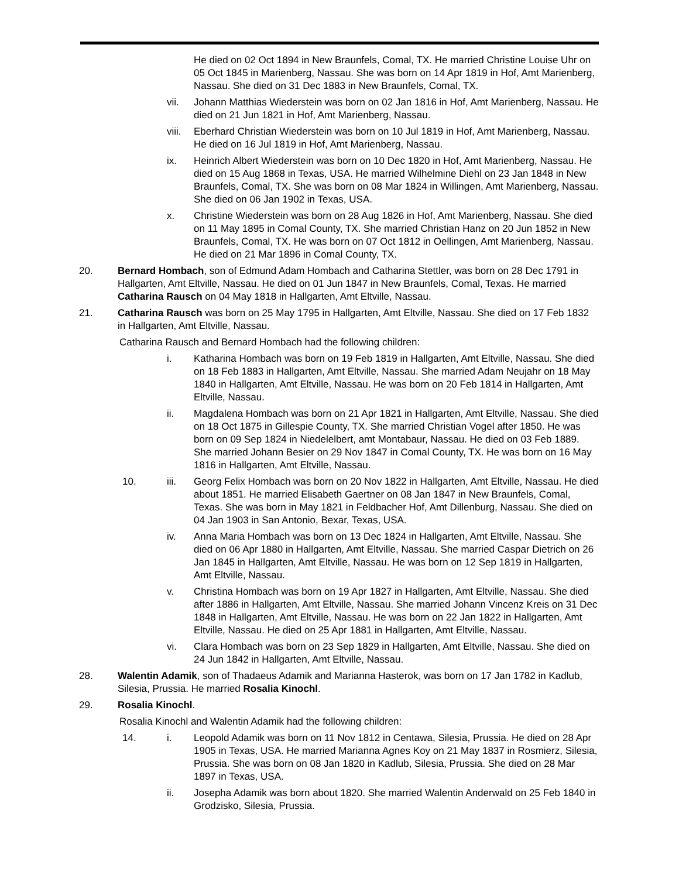He died on 02 Oct 1894 in New Braunfels, Comal, TX. He married Christine Louise Uhr on 05 Oct 1845 in Marienberg, Nassau. She was born on 14 Apr 1819 in Hof, Amt Marienberg, Nassau. She died on 31 Dec 1883 in New Braunfels, Comal, TX.
vii. Johann Matthias Wiederstein was born on 02 Jan 1816 in Hof, Amt Marienberg, Nassau. He died on 21 Jun 1821 in Hof, Amt Marienberg, Nassau.
viii.
Eberhard Christian Wiederstein was born on 10 Jul 1819 in Hof, Amt Marienberg, Nassau. He died on 16 Jul 1819 in Hof, Amt Marienberg, Nassau.
ix. Heinrich Albert Wiederstein was born on 10 Dec 1820 in Hof, Amt Marienberg, Nassau. He died on 15 Aug 1868 in Texas, USA. He married Wilhelmine Diehl on 23 Jan 1848 in New Braunfels, Comal, TX. She was born on 08 Mar 1824 in Willingen, Amt Marienberg, Nassau. She died on 06 Jan 1902 in Texas, USA.
x. Christine Wiederstein was born on 28 Aug 1826 in Hof, Amt Marienberg, Nassau. She died on 11 May 1895 in Comal County, TX. She married Christian Hanz on 20 Jun 1852 in New Braunfels, Comal, TX. He was born on 07 Oct 1812 in Oellingen, Amt Marienberg, Nassau. He died on 21 Mar 1896 in Comal County, TX.
20. Bernard Hombach, son of Edmund Adam Hombach and Catharina Stettler, was born on 28 Dec 1791 in Hallgarten, Amt Eltville, Nassau. He died on 01 Jun 1847 in New Braunfels, Comal, Texas. He married Catharina Rausch on 04 May 1818 in Hallgarten, Amt Eltville, Nassau.
21. Catharina Rausch was born on 25 May 1795 in Hallgarten, Amt Eltville, Nassau. She died on 17 Feb 1832 in Hallgarten, Amt Eltville, Nassau.
Catharina Rausch and Bernard Hombach had the following children:
i. Katharina Hombach was born on 19 Feb 1819 in Hallgarten, Amt Eltville, Nassau. She died on 18 Feb 1883 in Hallgarten, Amt Eltville, Nassau. She married Adam Neujahr on 18 May 1840 in Hallgarten, Amt Eltville, Nassau. He was born on 20 Feb 1814 in Hallgarten, Amt Eltville, Nassau.
ii. Magdalena Hombach was born on 21 Apr 1821 in Hallgarten, Amt Eltville, Nassau. She died on 18 Oct 1875 in Gillespie County, TX. She married Christian Vogel after 1850. He was born on 09 Sep 1824 in Niedelelbert, amt Montabaur, Nassau. He died on 03 Feb 1889. She married Johann Besier on 29 Nov 1847 in Comal County, TX. He was born on 16 May 1816 in Hallgarten, Amt Eltville, Nassau.
10. iii. Georg Felix Hombach was born on 20 Nov 1822 in Hallgarten, Amt Eltville, Nassau. He died about 1851. He married Elisabeth Gaertner on 08 Jan 1847 in New Braunfels, Comal, Texas. She was born in May 1821 in Feldbacher Hof, Amt Dillenburg, Nassau. She died on 04 Jan 1903 in San Antonio, Bexar, Texas, USA.
iv. Anna Maria Hombach was born on 13 Dec 1824 in Hallgarten, Amt Eltville, Nassau. She died on 06 Apr 1880 in Hallgarten, Amt Eltville, Nassau. She married Caspar Dietrich on 26 Jan 1845 in Hallgarten, Amt Eltville, Nassau. He was born on 12 Sep 1819 in Hallgarten, Amt Eltville, Nassau.
v. Christina Hombach was born on 19 Apr 1827 in Hallgarten, Amt Eltville, Nassau. She died after 1886 in Hallgarten, Amt Eltville, Nassau. She married Johann Vincenz Kreis on 31 Dec 1848 in Hallgarten, Amt Eltville, Nassau. He was born on 22 Jan 1822 in Hallgarten, Amt Eltville, Nassau. He died on 25 Apr 1881 in Hallgarten, Amt Eltville, Nassau.
vi. Clara Hombach was born on 23 Sep 1829 in Hallgarten, Amt Eltville, Nassau. She died on 24 Jun 1842 in Hallgarten, Amt Eltville, Nassau.
28. Walentin Adamik, son of Thadaeus Adamik and Marianna Hasterok, was born on 17 Jan 1782 in Kadlub, Silesia, Prussia. He married Rosalia Kinochl.
29. Rosalia Kinochl.
Rosalia Kinochl and Walentin Adamik had the following children:
14. i. Leopold Adamik was born on 11 Nov 1812 in Centawa, Silesia, Prussia. He died on 28 Apr 1905 in Texas, USA. He married Marianna Agnes Koy on 21 May 1837 in Rosmierz, Silesia, Prussia. She was born on 08 Jan 1820 in Kadlub, Silesia, Prussia. She died on 28 Mar 1897 in Texas, USA.
ii. Josepha Adamik was born about 1820. She married Walentin Anderwald on 25 Feb 1840 in Grodzisko, Silesia, Prussia.